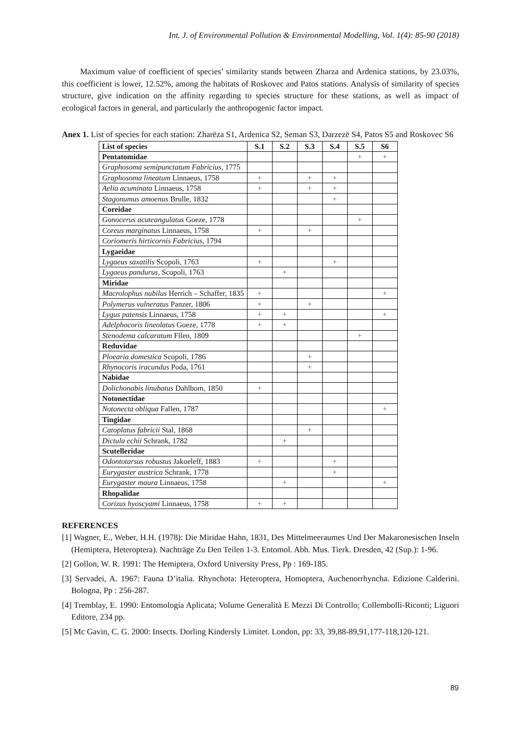Int. J. of Environmental Pollution & Environmental Modelling, Vol. 1(4): 85-90 (2018)
Maximum value of coefficient of species’ similarity stands between Zharza and Ardenica stations, by 23.03%, this coefficient is lower, 12.52%, among the habitats of Roskovec and Patos stations. Analysis of similarity of species structure, give indication on the affinity regarding to species structure for these stations, as well as impact of ecological factors in general, and particularly the anthropogenic factor impact.
Anex 1. List of species for each station: Zharëza S1, Ardenica S2, Seman S3, Darzezë S4, Patos S5 and Roskovec S6
| List of species | S.1 | S.2 | S.3 | S.4 | S.5 | S6 |
| --- | --- | --- | --- | --- | --- | --- |
| Pentatomidae | | | | | + | + |
| Graphosoma semipunctatum Fabricius , 1775 | | | | | | |
| Graphosoma lineatum Linnaeus, 1758 | + | | + | + | | |
| Aelia acuminata Linnaeus, 1758 | + | | + | + | | |
| Stagonumus amoenus Brulle, 1832 | | | | + | | |
| Coreidae | | | | | | |
| Gonocerus acuteangulatus Goeze, 1778 | | | | | + | |
| Coreus marginatus Linnaeus, 1758 | + | | + | | | |
| Coriomeris hirticornis Fabricius , 1794 | | | | | | |
| Lygaeidae | | | | | | |
| Lygaeus saxatilis Scopoli, 1763 | + | | | + | | |
| Lygaeus pandurus, Scopoli, 1763 | | + | | | | |
| Miridae | | | | | | |
| Macrolophus nubilus Herrich – Schaffer, 1835 | + | | | | | + |
| Polymerus vulneratus Panzer, 1806 | + | | + | | | |
| Lygus patensis Linnaeus, 1758 | + | + | | | | + |
| Adelphocoris lineolatus Goeze, 1778 | + | + | | | | |
| Stenodema calcaratum Fllen, 1809 | | | | | + | |
| Reduvidae | | | | | | |
| Ploearia domestica Scopoli, 1786 | | | + | | | |
| Rhynocoris iracundus Poda, 1761 | | | + | | | |
| Nabidae | | | | | | |
| Dolichonabis linubatus Dahlbom, 1850 | + | | | | | |
| Notonectidae | | | | | | |
| Notonecta obliqua Fallen, 1787 | | | | | | + |
| Tingidae | | | | | | |
| Catoplatus fabricii Stal, 1868 | | | + | | | |
| Dictula echii Schrank, 1782 | | + | | | | |
| Scutelleridae | | | | | | |
| Odontotarsus robustus Jakoeleff, 1883 | + | | | + | | |
| Eurygaster austrica Schrank, 1778 | | | | + | | |
| Eurygaster maura Linnaeus, 1758 | | + | | | | + |
| Rhopalidae | | | | | | |
| Corizus hyoscyami Linnaeus, 1758 | + | + | | | | |
REFERENCES
[1] Wagner, E., Weber, H.H. (1978): Die Miridae Hahn, 1831, Des Mittelmeeraumes Und Der Makaronesischen Inseln (Hemiptera, Heteroptera). Nachträge Zu Den Teilen 1-3. Entomol. Abh. Mus. Tierk. Dresden, 42 (Sup.): 1-96.
[2] Gollon, W. R. 1991: The Hemiptera, Oxford University Press, Pp : 169-185.
[3] Servadei, A. 1967: Fauna D’italia. Rhynchota: Heteroptera, Homoptera, Auchenorrhyncha. Edizione Calderini. Bologna, Pp : 256-287.
[4] Tremblay, E. 1990: Entomologia Aplicata; Volume Generalità E Mezzi Di Controllo; Collembolli-Riconti; Liguori Editore, 234 pp.
[5] Mc Gavin, C. G. 2000: Insects. Dorling Kindersly Limitet. London, pp: 33, 39,88-89,91,177-118,120-121.
89